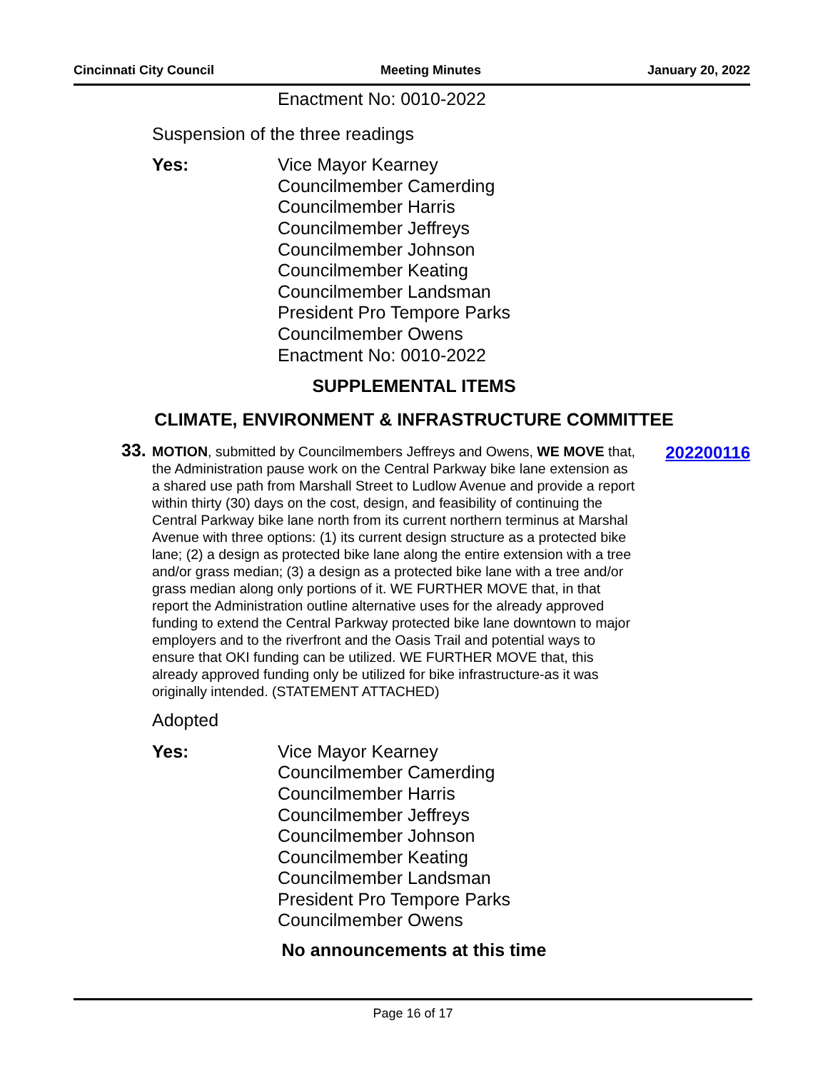Cincinnati City Council Meeting Minutes January 20, 2022
Enactment No: 0010-2022
Suspension of the three readings
Yes:
Vice Mayor Kearney
Councilmember Camerding
Councilmember Harris
Councilmember Jeffreys
Councilmember Johnson
Councilmember Keating
Councilmember Landsman
President Pro Tempore Parks
Councilmember Owens
Enactment No: 0010-2022
SUPPLEMENTAL ITEMS
CLIMATE, ENVIRONMENT & INFRASTRUCTURE COMMITTEE
33.
MOTION, submitted by Councilmembers Jeffreys and Owens, WE MOVE that, the Administration pause work on the Central Parkway bike lane extension as a shared use path from Marshall Street to Ludlow Avenue and provide a report within thirty (30) days on the cost, design, and feasibility of continuing the Central Parkway bike lane north from its current northern terminus at Marshal Avenue with three options: (1) its current design structure as a protected bike lane; (2) a design as protected bike lane along the entire extension with a tree and/or grass median; (3) a design as a protected bike lane with a tree and/or grass median along only portions of it. WE FURTHER MOVE that, in that report the Administration outline alternative uses for the already approved funding to extend the Central Parkway protected bike lane downtown to major employers and to the riverfront and the Oasis Trail and potential ways to ensure that OKI funding can be utilized. WE FURTHER MOVE that, this already approved funding only be utilized for bike infrastructure-as it was originally intended. (STATEMENT ATTACHED)
202200116
Adopted
Yes:
Vice Mayor Kearney
Councilmember Camerding
Councilmember Harris
Councilmember Jeffreys
Councilmember Johnson
Councilmember Keating
Councilmember Landsman
President Pro Tempore Parks
Councilmember Owens
No announcements at this time
Page 16 of 17